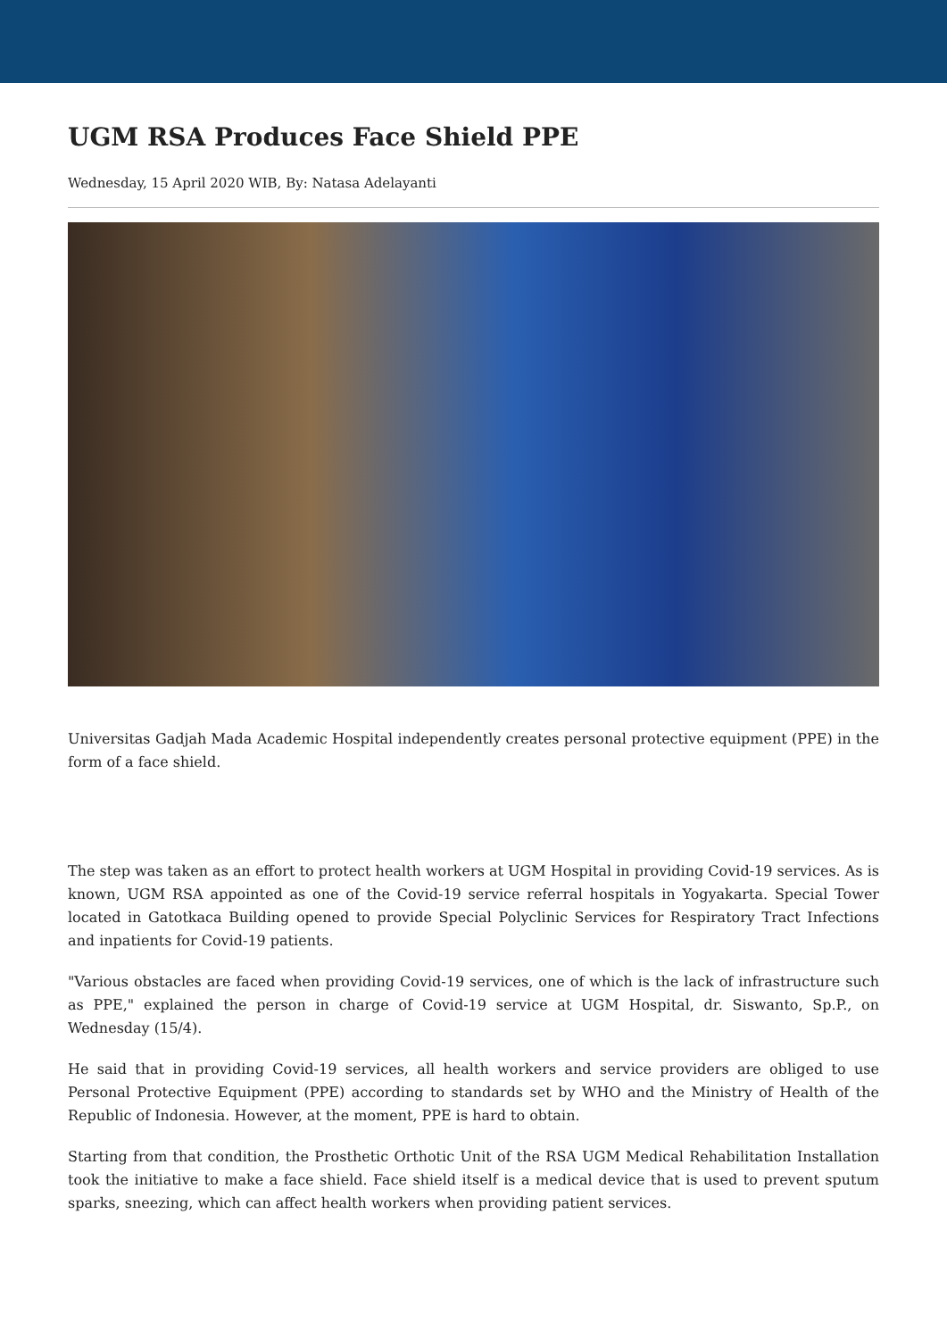UGM RSA Produces Face Shield PPE
Wednesday, 15 April 2020 WIB, By: Natasa Adelayanti
Universitas Gadjah Mada Academic Hospital independently creates personal protective equipment (PPE) in the form of a face shield.
The step was taken as an effort to protect health workers at UGM Hospital in providing Covid-19 services. As is known, UGM RSA appointed as one of the Covid-19 service referral hospitals in Yogyakarta. Special Tower located in Gatotkaca Building opened to provide Special Polyclinic Services for Respiratory Tract Infections and inpatients for Covid-19 patients.
"Various obstacles are faced when providing Covid-19 services, one of which is the lack of infrastructure such as PPE," explained the person in charge of Covid-19 service at UGM Hospital, dr. Siswanto, Sp.P., on Wednesday (15/4).
He said that in providing Covid-19 services, all health workers and service providers are obliged to use Personal Protective Equipment (PPE) according to standards set by WHO and the Ministry of Health of the Republic of Indonesia. However, at the moment, PPE is hard to obtain.
Starting from that condition, the Prosthetic Orthotic Unit of the RSA UGM Medical Rehabilitation Installation took the initiative to make a face shield. Face shield itself is a medical device that is used to prevent sputum sparks, sneezing, which can affect health workers when providing patient services.